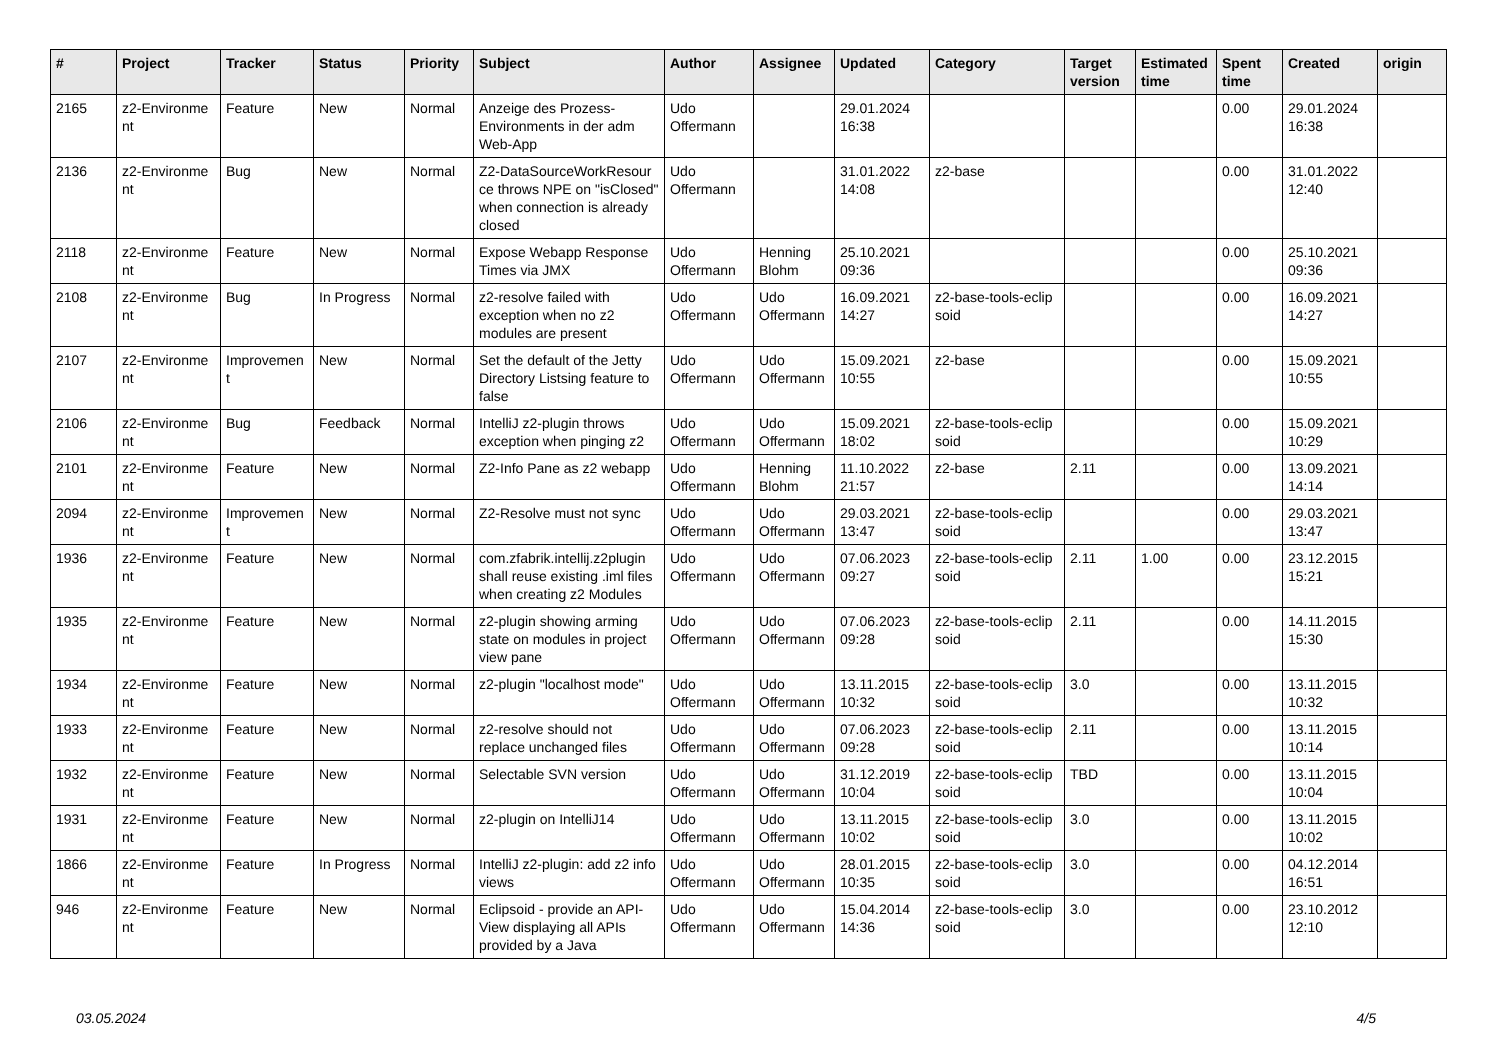| # | Project | Tracker | Status | Priority | Subject | Author | Assignee | Updated | Category | Target version | Estimated time | Spent time | Created | origin |
| --- | --- | --- | --- | --- | --- | --- | --- | --- | --- | --- | --- | --- | --- | --- |
| 2165 | z2-Environme nt | Feature | New | Normal | Anzeige des Prozess-Environments in der adm Web-App | Udo Offermann | | 29.01.2024 16:38 | | | | 0.00 | 29.01.2024 16:38 | |
| 2136 | z2-Environme nt | Bug | New | Normal | Z2-DataSourceWorkResour ce throws NPE on "isClosed" when connection is already closed | Udo Offermann | | 31.01.2022 14:08 | z2-base | | | 0.00 | 31.01.2022 12:40 | |
| 2118 | z2-Environme nt | Feature | New | Normal | Expose Webapp Response Times via JMX | Udo Offermann | Henning Blohm | 25.10.2021 09:36 | | | | 0.00 | 25.10.2021 09:36 | |
| 2108 | z2-Environme nt | Bug | In Progress | Normal | z2-resolve failed with exception when no z2 modules are present | Udo Offermann | Udo Offermann | 16.09.2021 14:27 | z2-base-tools-eclip soid | | | 0.00 | 16.09.2021 14:27 | |
| 2107 | z2-Environme nt | Improvemen t | New | Normal | Set the default of the Jetty Directory Listsing feature to false | Udo Offermann | Udo Offermann | 15.09.2021 10:55 | z2-base | | | 0.00 | 15.09.2021 10:55 | |
| 2106 | z2-Environme nt | Bug | Feedback | Normal | IntelliJ z2-plugin throws exception when pinging z2 | Udo Offermann | Udo Offermann | 15.09.2021 18:02 | z2-base-tools-eclip soid | | | 0.00 | 15.09.2021 10:29 | |
| 2101 | z2-Environme nt | Feature | New | Normal | Z2-Info Pane as z2 webapp | Udo Offermann | Henning Blohm | 11.10.2022 21:57 | z2-base | 2.11 | | 0.00 | 13.09.2021 14:14 | |
| 2094 | z2-Environme nt | Improvemen t | New | Normal | Z2-Resolve must not sync | Udo Offermann | Udo Offermann | 29.03.2021 13:47 | z2-base-tools-eclip soid | | | 0.00 | 29.03.2021 13:47 | |
| 1936 | z2-Environme nt | Feature | New | Normal | com.zfabrik.intellij.z2plugin shall reuse existing .iml files when creating z2 Modules | Udo Offermann | Udo Offermann | 07.06.2023 09:27 | z2-base-tools-eclip soid | 2.11 | 1.00 | 0.00 | 23.12.2015 15:21 | |
| 1935 | z2-Environme nt | Feature | New | Normal | z2-plugin showing arming state on modules in project view pane | Udo Offermann | Udo Offermann | 07.06.2023 09:28 | z2-base-tools-eclip soid | 2.11 | | 0.00 | 14.11.2015 15:30 | |
| 1934 | z2-Environme nt | Feature | New | Normal | z2-plugin "localhost mode" | Udo Offermann | Udo Offermann | 13.11.2015 10:32 | z2-base-tools-eclip soid | 3.0 | | 0.00 | 13.11.2015 10:32 | |
| 1933 | z2-Environme nt | Feature | New | Normal | z2-resolve should not replace unchanged files | Udo Offermann | Udo Offermann | 07.06.2023 09:28 | z2-base-tools-eclip soid | 2.11 | | 0.00 | 13.11.2015 10:14 | |
| 1932 | z2-Environme nt | Feature | New | Normal | Selectable SVN version | Udo Offermann | Udo Offermann | 31.12.2019 10:04 | z2-base-tools-eclip soid | TBD | | 0.00 | 13.11.2015 10:04 | |
| 1931 | z2-Environme nt | Feature | New | Normal | z2-plugin on IntelliJ14 | Udo Offermann | Udo Offermann | 13.11.2015 10:02 | z2-base-tools-eclip soid | 3.0 | | 0.00 | 13.11.2015 10:02 | |
| 1866 | z2-Environme nt | Feature | In Progress | Normal | IntelliJ z2-plugin: add z2 info views | Udo Offermann | Udo Offermann | 28.01.2015 10:35 | z2-base-tools-eclip soid | 3.0 | | 0.00 | 04.12.2014 16:51 | |
| 946 | z2-Environme nt | Feature | New | Normal | Eclipsoid - provide an API-View displaying all APIs provided by a Java | Udo Offermann | Udo Offermann | 15.04.2014 14:36 | z2-base-tools-eclip soid | 3.0 | | 0.00 | 23.10.2012 12:10 | |
03.05.2024 4/5